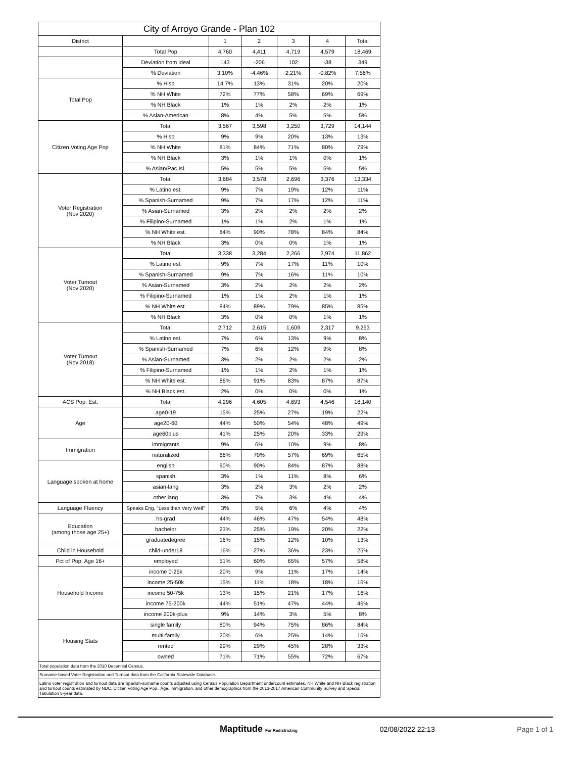| City of Arroyo Grande - Plan 102 | | | | | | |
| District | | 1 | 2 | 3 | 4 | Total |
| | Total Pop | 4,760 | 4,411 | 4,719 | 4,579 | 18,469 |
| | Deviation from ideal | 143 | -206 | 102 | -38 | 349 |
| | % Deviation | 3.10% | -4.46% | 2.21% | -0.82% | 7.56% |
| Total Pop | % Hisp | 14.7% | 13% | 31% | 20% | 20% |
| | % NH White | 72% | 77% | 58% | 69% | 69% |
| | % NH Black | 1% | 1% | 2% | 2% | 1% |
| | % Asian-American | 8% | 4% | 5% | 5% | 5% |
| Citizen Voting Age Pop | Total | 3,567 | 3,598 | 3,250 | 3,729 | 14,144 |
| | % Hisp | 9% | 9% | 20% | 13% | 13% |
| | % NH White | 81% | 84% | 71% | 80% | 79% |
| | % NH Black | 3% | 1% | 1% | 0% | 1% |
| | % Asian/Pac.Isl. | 5% | 5% | 5% | 5% | 5% |
| Voter Registration (Nov 2020) | Total | 3,684 | 3,578 | 2,696 | 3,376 | 13,334 |
| | % Latino est. | 9% | 7% | 19% | 12% | 11% |
| | % Spanish-Surnamed | 9% | 7% | 17% | 12% | 11% |
| | % Asian-Surnamed | 3% | 2% | 2% | 2% | 2% |
| | % Filipino-Surnamed | 1% | 1% | 2% | 1% | 1% |
| | % NH White est. | 84% | 90% | 78% | 84% | 84% |
| | % NH Black | 3% | 0% | 0% | 1% | 1% |
| Voter Turnout (Nov 2020) | Total | 3,338 | 3,284 | 2,266 | 2,974 | 11,862 |
| | % Latino est. | 9% | 7% | 17% | 11% | 10% |
| | % Spanish-Surnamed | 9% | 7% | 16% | 11% | 10% |
| | % Asian-Surnamed | 3% | 2% | 2% | 2% | 2% |
| | % Filipino-Surnamed | 1% | 1% | 2% | 1% | 1% |
| | % NH White est. | 84% | 89% | 79% | 85% | 85% |
| | % NH Black | 3% | 0% | 0% | 1% | 1% |
| Voter Turnout (Nov 2018) | Total | 2,712 | 2,615 | 1,609 | 2,317 | 9,253 |
| | % Latino est. | 7% | 6% | 13% | 9% | 8% |
| | % Spanish-Surnamed | 7% | 6% | 12% | 9% | 8% |
| | % Asian-Surnamed | 3% | 2% | 2% | 2% | 2% |
| | % Filipino-Surnamed | 1% | 1% | 2% | 1% | 1% |
| | % NH White est. | 86% | 91% | 83% | 87% | 87% |
| | % NH Black est. | 2% | 0% | 0% | 0% | 1% |
| ACS Pop. Est. | Total | 4,296 | 4,605 | 4,693 | 4,546 | 18,140 |
| Age | age0-19 | 15% | 25% | 27% | 19% | 22% |
| | age20-60 | 44% | 50% | 54% | 48% | 49% |
| | age60plus | 41% | 25% | 20% | 33% | 29% |
| Immigration | immigrants | 9% | 6% | 10% | 9% | 8% |
| | naturalized | 66% | 70% | 57% | 69% | 65% |
| Language spoken at home | english | 90% | 90% | 84% | 87% | 88% |
| | spanish | 3% | 1% | 11% | 8% | 6% |
| | asian-lang | 3% | 2% | 3% | 2% | 2% |
| | other lang | 3% | 7% | 3% | 4% | 4% |
| Language Fluency | Speaks Eng. "Less than Very Well" | 3% | 5% | 6% | 4% | 4% |
| Education (among those age 25+) | hs-grad | 44% | 46% | 47% | 54% | 48% |
| | bachelor | 23% | 25% | 19% | 20% | 22% |
| | graduatedegree | 16% | 15% | 12% | 10% | 13% |
| Child in Household | child-under18 | 16% | 27% | 36% | 23% | 25% |
| Pct of Pop. Age 16+ | employed | 51% | 60% | 65% | 57% | 58% |
| Household Income | income 0-25k | 20% | 9% | 11% | 17% | 14% |
| | income 25-50k | 15% | 11% | 18% | 18% | 16% |
| | income 50-75k | 13% | 15% | 21% | 17% | 16% |
| | income 75-200k | 44% | 51% | 47% | 44% | 46% |
| | income 200k-plus | 9% | 14% | 3% | 5% | 8% |
| Housing Stats | single family | 80% | 94% | 75% | 86% | 84% |
| | multi-family | 20% | 6% | 25% | 14% | 16% |
| | rented | 29% | 29% | 45% | 28% | 33% |
| | owned | 71% | 71% | 55% | 72% | 67% |
| Total population data from the 2010 Decennial Census. | | | | | | |
| Surname-based Voter Registration and Turnout data from the California Statewide Database. | | | | | | |
| Latino voter registration and turnout data are Spanish-surname counts adjusted using Census Population Department undercount estimates. NH White and NH Black registration and turnout counts estimated by NDC. Citizen Voting Age Pop., Age, Immigration, and other demographics from the 2013-2017 American Community Survey and Special Tabulation 5-year data. | | | | | | |
Maptitude For Redistricting 02/08/2022 22:13 Page 1 of 1